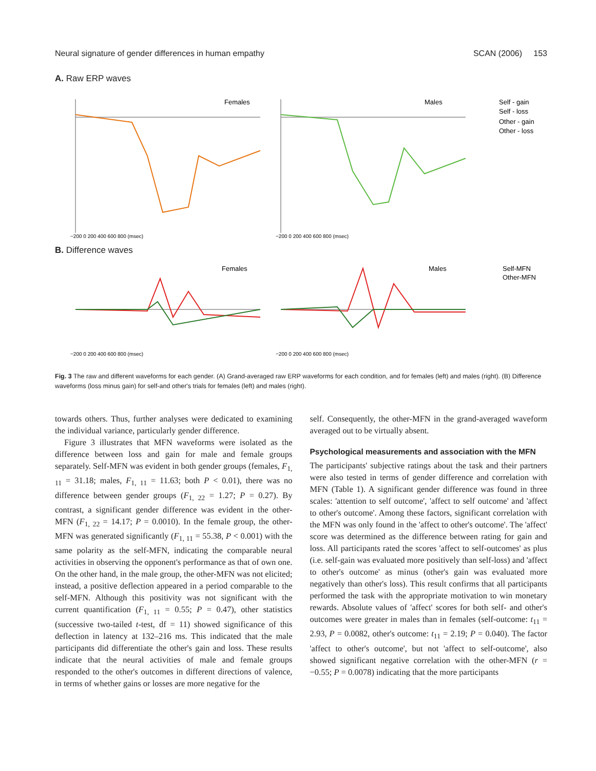Neural signature of gender differences in human empathy SCAN (2006) 153
A. Raw ERP waves
Females
Males
Self - gain
Self - loss
Other - gain
Other - loss
−200 0 200 400 600 800 (msec)
−200 0 200 400 600 800 (msec)
B. Difference waves
Females
Males
Self-MFN
Other-MFN
−200 0 200 400 600 800 (msec)
−200 0 200 400 600 800 (msec)
Fig. 3 The raw and different waveforms for each gender. (A) Grand-averaged raw ERP waveforms for each condition, and for females (left) and males (right). (B) Difference waveforms (loss minus gain) for self-and other's trials for females (left) and males (right).
towards others. Thus, further analyses were dedicated to examining the individual variance, particularly gender difference.
Figure 3 illustrates that MFN waveforms were isolated as the difference between loss and gain for male and female groups separately. Self-MFN was evident in both gender groups (females, F<sub>1, 11</sub> = 31.18; males, F<sub>1, 11</sub> = 11.63; both P < 0.01), there was no difference between gender groups (F<sub>1, 22</sub> = 1.27; P = 0.27). By contrast, a significant gender difference was evident in the other-MFN (F<sub>1, 22</sub> = 14.17; P = 0.0010). In the female group, the other-MFN was generated significantly (F<sub>1, 11</sub> = 55.38, P < 0.001) with the same polarity as the self-MFN, indicating the comparable neural activities in observing the opponent's performance as that of own one. On the other hand, in the male group, the other-MFN was not elicited; instead, a positive deflection appeared in a period comparable to the self-MFN. Although this positivity was not significant with the current quantification (F<sub>1, 11</sub> = 0.55; P = 0.47), other statistics (successive two-tailed t-test, df = 11) showed significance of this deflection in latency at 132–216 ms. This indicated that the male participants did differentiate the other's gain and loss. These results indicate that the neural activities of male and female groups responded to the other's outcomes in different directions of valence, in terms of whether gains or losses are more negative for the
self. Consequently, the other-MFN in the grand-averaged waveform averaged out to be virtually absent.
Psychological measurements and association with the MFN
The participants' subjective ratings about the task and their partners were also tested in terms of gender difference and correlation with MFN (Table 1). A significant gender difference was found in three scales: 'attention to self outcome', 'affect to self outcome' and 'affect to other's outcome'. Among these factors, significant correlation with the MFN was only found in the 'affect to other's outcome'. The 'affect' score was determined as the difference between rating for gain and loss. All participants rated the scores 'affect to self-outcomes' as plus (i.e. self-gain was evaluated more positively than self-loss) and 'affect to other's outcome' as minus (other's gain was evaluated more negatively than other's loss). This result confirms that all participants performed the task with the appropriate motivation to win monetary rewards. Absolute values of 'affect' scores for both self- and other's outcomes were greater in males than in females (self-outcome: t<sub>11</sub> = 2.93, P = 0.0082, other's outcome: t<sub>11</sub> = 2.19; P = 0.040). The factor 'affect to other's outcome', but not 'affect to self-outcome', also showed significant negative correlation with the other-MFN (r = −0.55; P = 0.0078) indicating that the more participants